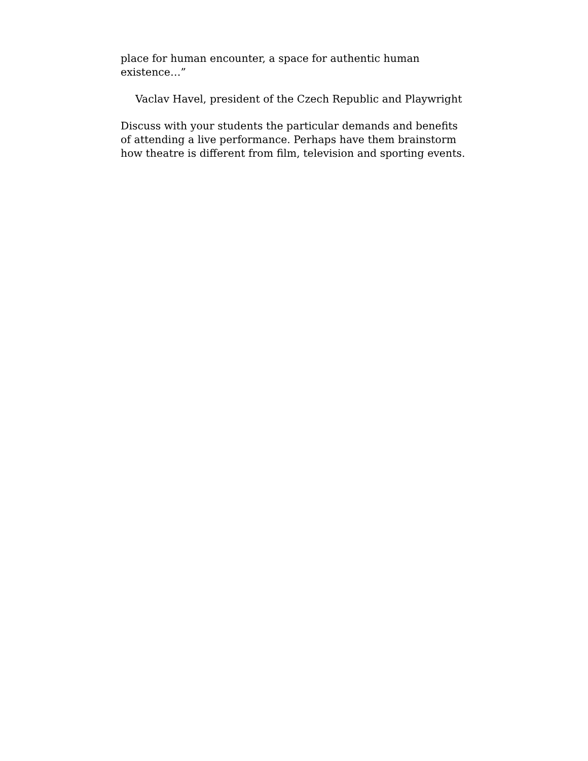place for human encounter, a space for authentic human
existence…”
Vaclav Havel, president of the Czech Republic and Playwright
Discuss with your students the particular demands and benefits
of attending a live performance. Perhaps have them brainstorm
how theatre is different from film, television and sporting events.